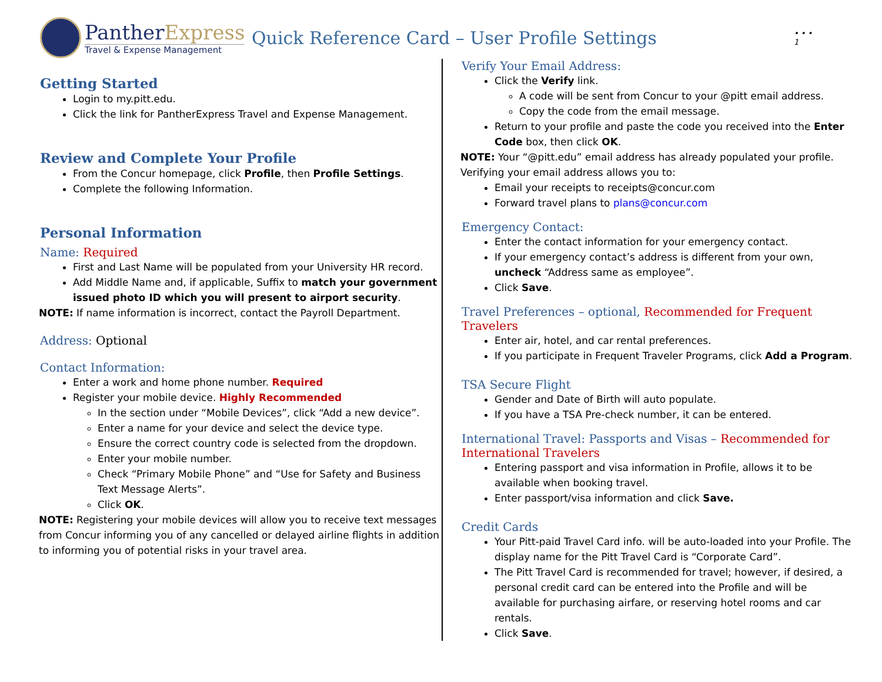PantherExpress
Travel & Expense Management
Quick Reference Card – User Profile Settings
• • •
1
Getting Started
Login to my.pitt.edu.
Click the link for PantherExpress Travel and Expense Management.
Review and Complete Your Profile
From the Concur homepage, click Profile, then Profile Settings.
Complete the following Information.
Personal Information
Name: Required
First and Last Name will be populated from your University HR record.
Add Middle Name and, if applicable, Suffix to match your government issued photo ID which you will present to airport security.
NOTE: If name information is incorrect, contact the Payroll Department.
Address: Optional
Contact Information:
Enter a work and home phone number. Required
Register your mobile device. Highly Recommended
In the section under “Mobile Devices”, click “Add a new device”.
Enter a name for your device and select the device type.
Ensure the correct country code is selected from the dropdown.
Enter your mobile number.
Check “Primary Mobile Phone” and “Use for Safety and Business Text Message Alerts”.
Click OK.
NOTE: Registering your mobile devices will allow you to receive text messages from Concur informing you of any cancelled or delayed airline flights in addition to informing you of potential risks in your travel area.
Verify Your Email Address:
Click the Verify link.
A code will be sent from Concur to your @pitt email address.
Copy the code from the email message.
Return to your profile and paste the code you received into the Enter Code box, then click OK.
NOTE: Your “@pitt.edu” email address has already populated your profile. Verifying your email address allows you to:
Email your receipts to receipts@concur.com
Forward travel plans to plans@concur.com
Emergency Contact:
Enter the contact information for your emergency contact.
If your emergency contact’s address is different from your own, uncheck “Address same as employee”.
Click Save.
Travel Preferences – optional, Recommended for Frequent Travelers
Enter air, hotel, and car rental preferences.
If you participate in Frequent Traveler Programs, click Add a Program.
TSA Secure Flight
Gender and Date of Birth will auto populate.
If you have a TSA Pre-check number, it can be entered.
International Travel: Passports and Visas – Recommended for International Travelers
Entering passport and visa information in Profile, allows it to be available when booking travel.
Enter passport/visa information and click Save.
Credit Cards
Your Pitt-paid Travel Card info. will be auto-loaded into your Profile. The display name for the Pitt Travel Card is “Corporate Card”.
The Pitt Travel Card is recommended for travel; however, if desired, a personal credit card can be entered into the Profile and will be available for purchasing airfare, or reserving hotel rooms and car rentals.
Click Save.